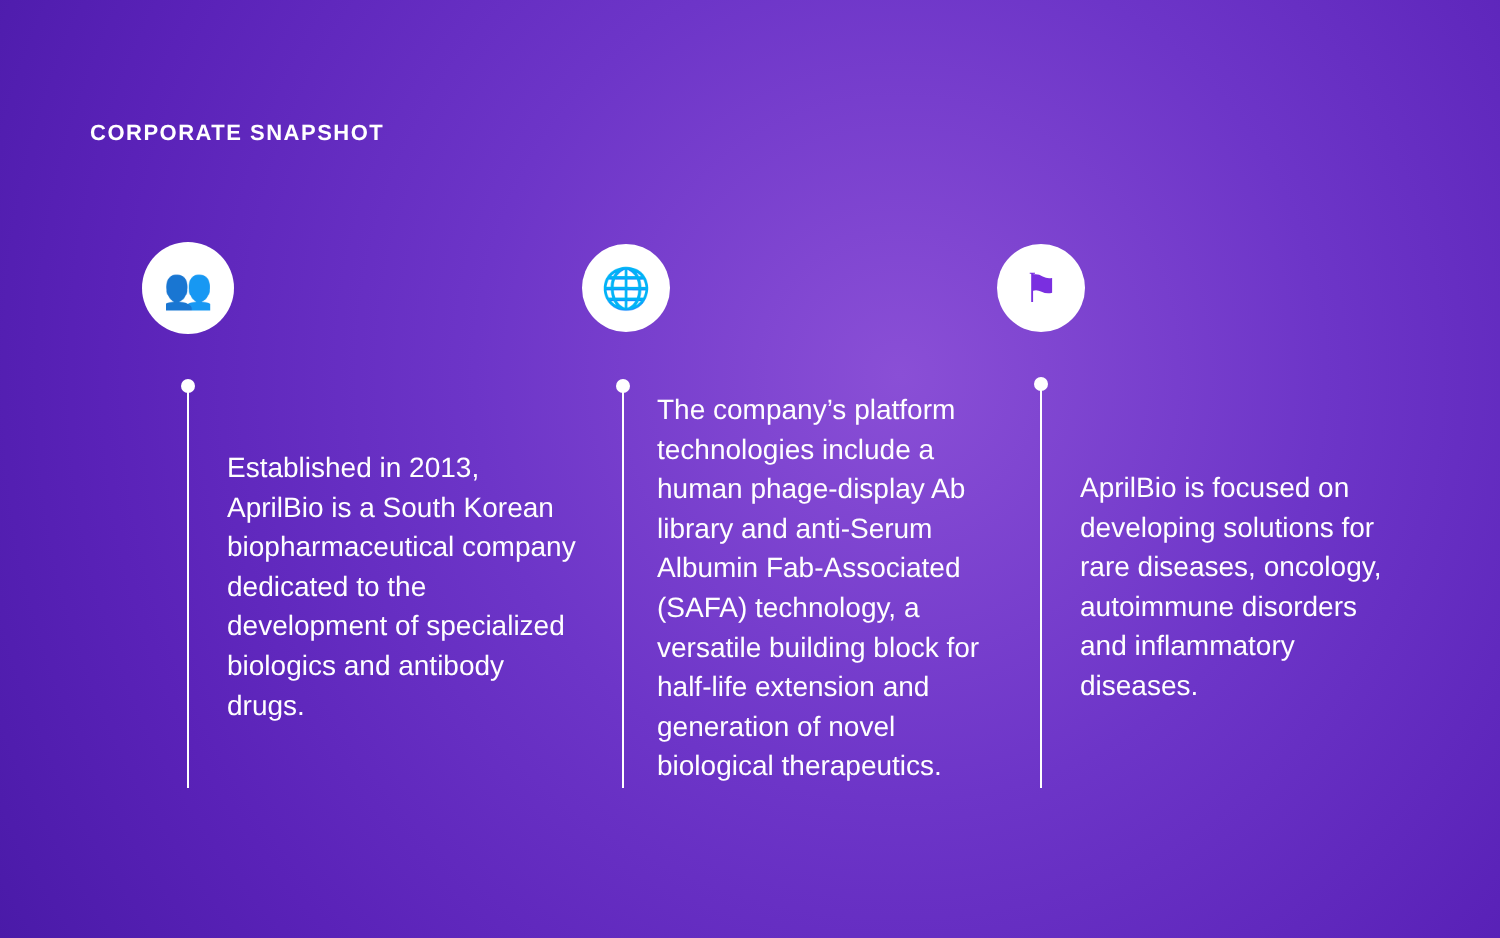CORPORATE SNAPSHOT
👥
Established in 2013, AprilBio is a South Korean biopharmaceutical company dedicated to the development of specialized biologics and antibody drugs.
🌐
The company’s platform technologies include a human phage-display Ab library and anti-Serum Albumin Fab-Associated (SAFA) technology, a versatile building block for half-life extension and generation of novel biological therapeutics.
⚑
AprilBio is focused on developing solutions for rare diseases, oncology, autoimmune disorders and inflammatory diseases.